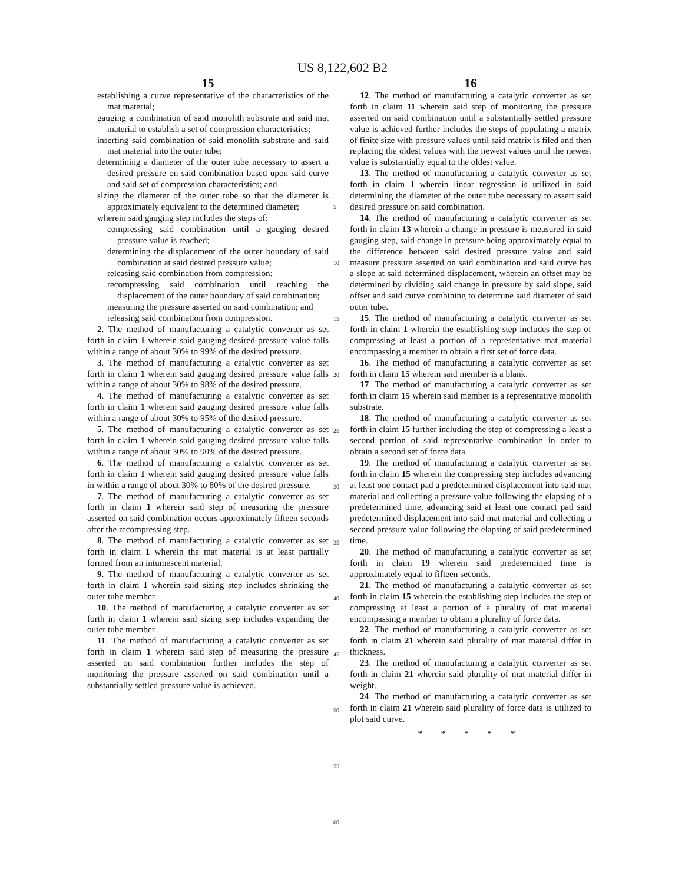US 8,122,602 B2
15
establishing a curve representative of the characteristics of the mat material;
gauging a combination of said monolith substrate and said mat material to establish a set of compression characteristics;
inserting said combination of said monolith substrate and said mat material into the outer tube;
determining a diameter of the outer tube necessary to assert a desired pressure on said combination based upon said curve and said set of compression characteristics; and
sizing the diameter of the outer tube so that the diameter is approximately equivalent to the determined diameter;
wherein said gauging step includes the steps of:
compressing said combination until a gauging desired pressure value is reached;
determining the displacement of the outer boundary of said combination at said desired pressure value;
releasing said combination from compression;
recompressing said combination until reaching the displacement of the outer boundary of said combination;
measuring the pressure asserted on said combination; and
releasing said combination from compression.
2. The method of manufacturing a catalytic converter as set forth in claim 1 wherein said gauging desired pressure value falls within a range of about 30% to 99% of the desired pressure.
3. The method of manufacturing a catalytic converter as set forth in claim 1 wherein said gauging desired pressure value falls within a range of about 30% to 98% of the desired pressure.
4. The method of manufacturing a catalytic converter as set forth in claim 1 wherein said gauging desired pressure value falls within a range of about 30% to 95% of the desired pressure.
5. The method of manufacturing a catalytic converter as set forth in claim 1 wherein said gauging desired pressure value falls within a range of about 30% to 90% of the desired pressure.
6. The method of manufacturing a catalytic converter as set forth in claim 1 wherein said gauging desired pressure value falls in within a range of about 30% to 80% of the desired pressure.
7. The method of manufacturing a catalytic converter as set forth in claim 1 wherein said step of measuring the pressure asserted on said combination occurs approximately fifteen seconds after the recompressing step.
8. The method of manufacturing a catalytic converter as set forth in claim 1 wherein the mat material is at least partially formed from an intumescent material.
9. The method of manufacturing a catalytic converter as set forth in claim 1 wherein said sizing step includes shrinking the outer tube member.
10. The method of manufacturing a catalytic converter as set forth in claim 1 wherein said sizing step includes expanding the outer tube member.
11. The method of manufacturing a catalytic converter as set forth in claim 1 wherein said step of measuring the pressure asserted on said combination further includes the step of monitoring the pressure asserted on said combination until a substantially settled pressure value is achieved.
5
10
15
20
25
30
35
40
45
50
55
60
16
12. The method of manufacturing a catalytic converter as set forth in claim 11 wherein said step of monitoring the pressure asserted on said combination until a substantially settled pressure value is achieved further includes the steps of populating a matrix of finite size with pressure values until said matrix is filed and then replacing the oldest values with the newest values until the newest value is substantially equal to the oldest value.
13. The method of manufacturing a catalytic converter as set forth in claim 1 wherein linear regression is utilized in said determining the diameter of the outer tube necessary to assert said desired pressure on said combination.
14. The method of manufacturing a catalytic converter as set forth in claim 13 wherein a change in pressure is measured in said gauging step, said change in pressure being approximately equal to the difference between said desired pressure value and said measure pressure asserted on said combination and said curve has a slope at said determined displacement, wherein an offset may be determined by dividing said change in pressure by said slope, said offset and said curve combining to determine said diameter of said outer tube.
15. The method of manufacturing a catalytic converter as set forth in claim 1 wherein the establishing step includes the step of compressing at least a portion of a representative mat material encompassing a member to obtain a first set of force data.
16. The method of manufacturing a catalytic converter as set forth in claim 15 wherein said member is a blank.
17. The method of manufacturing a catalytic converter as set forth in claim 15 wherein said member is a representative monolith substrate.
18. The method of manufacturing a catalytic converter as set forth in claim 15 further including the step of compressing a least a second portion of said representative combination in order to obtain a second set of force data.
19. The method of manufacturing a catalytic converter as set forth in claim 15 wherein the compressing step includes advancing at least one contact pad a predetermined displacement into said mat material and collecting a pressure value following the elapsing of a predetermined time, advancing said at least one contact pad said predetermined displacement into said mat material and collecting a second pressure value following the elapsing of said predetermined time.
20. The method of manufacturing a catalytic converter as set forth in claim 19 wherein said predetermined time is approximately equal to fifteen seconds.
21. The method of manufacturing a catalytic converter as set forth in claim 15 wherein the establishing step includes the step of compressing at least a portion of a plurality of mat material encompassing a member to obtain a plurality of force data.
22. The method of manufacturing a catalytic converter as set forth in claim 21 wherein said plurality of mat material differ in thickness.
23. The method of manufacturing a catalytic converter as set forth in claim 21 wherein said plurality of mat material differ in weight.
24. The method of manufacturing a catalytic converter as set forth in claim 21 wherein said plurality of force data is utilized to plot said curve.
* * * * *